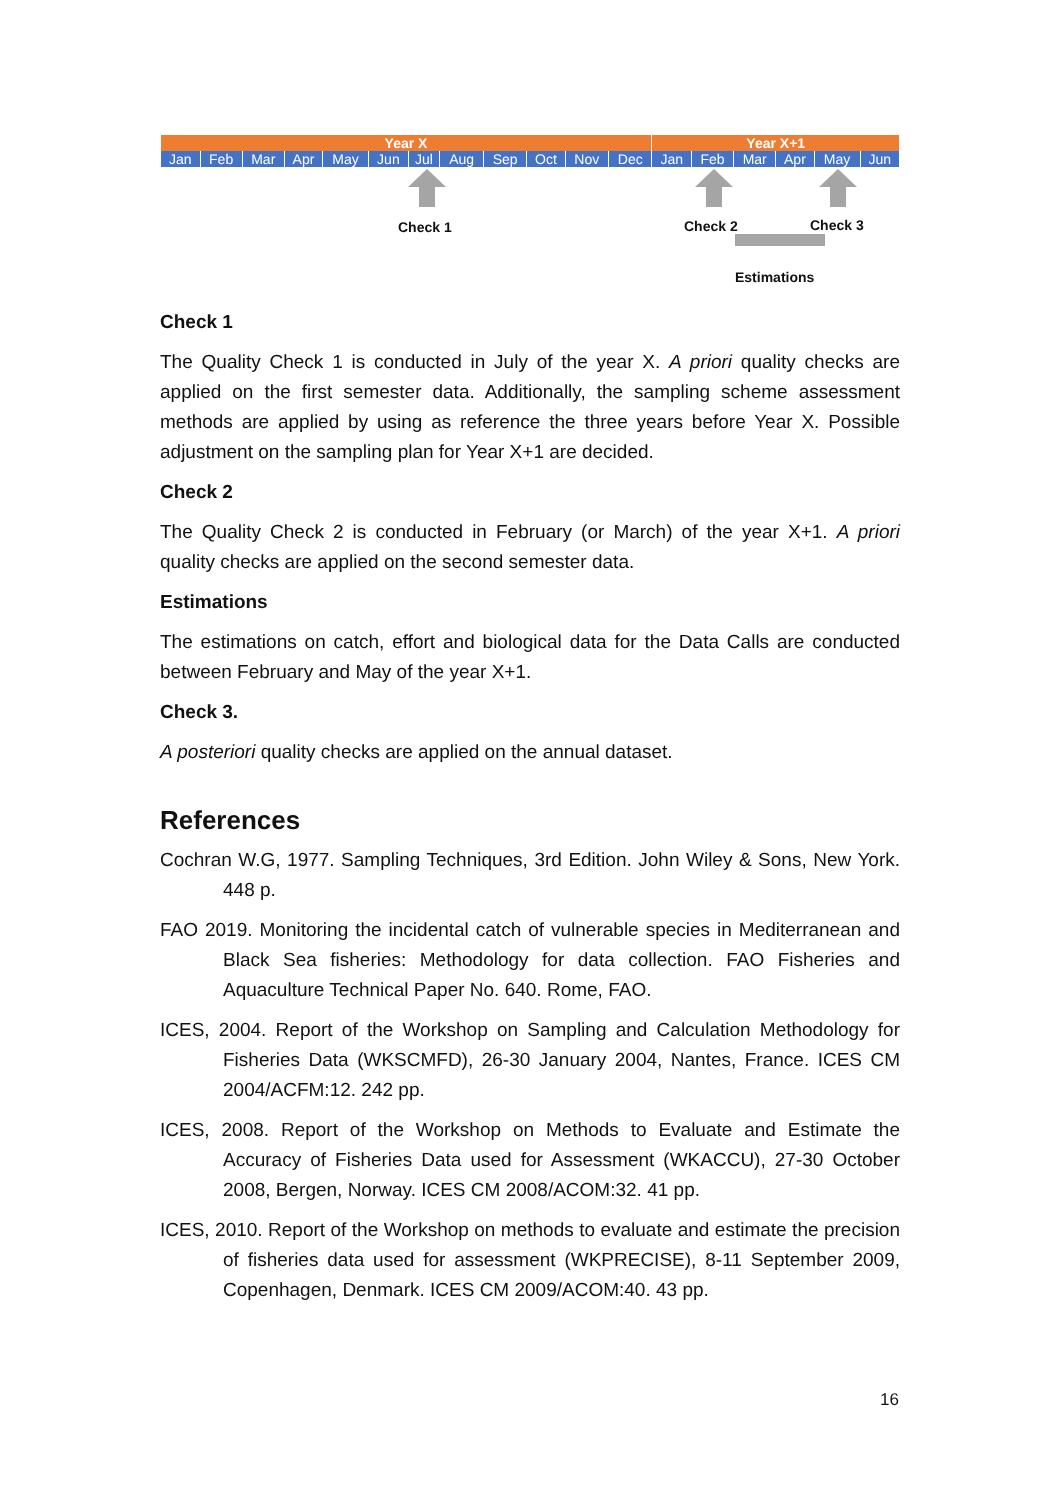| Year X | | | | | | | | | | | | Year X+1 | | | | | |
| --- | --- | --- | --- | --- | --- | --- | --- | --- | --- | --- | --- | --- | --- | --- | --- | --- | --- |
| Jan | Feb | Mar | Apr | May | Jun | Jul | Aug | Sep | Oct | Nov | Dec | Jan | Feb | Mar | Apr | May | Jun |
Check 1 Check 2 Check 3
Estimations
Check 1
The Quality Check 1 is conducted in July of the year X. A priori quality checks are applied on the first semester data. Additionally, the sampling scheme assessment methods are applied by using as reference the three years before Year X. Possible adjustment on the sampling plan for Year X+1 are decided.
Check 2
The Quality Check 2 is conducted in February (or March) of the year X+1. A priori quality checks are applied on the second semester data.
Estimations
The estimations on catch, effort and biological data for the Data Calls are conducted between February and May of the year X+1.
Check 3.
A posteriori quality checks are applied on the annual dataset.
References
Cochran W.G, 1977. Sampling Techniques, 3rd Edition. John Wiley & Sons, New York. 448 p.
FAO 2019. Monitoring the incidental catch of vulnerable species in Mediterranean and Black Sea fisheries: Methodology for data collection. FAO Fisheries and Aquaculture Technical Paper No. 640. Rome, FAO.
ICES, 2004. Report of the Workshop on Sampling and Calculation Methodology for Fisheries Data (WKSCMFD), 26-30 January 2004, Nantes, France. ICES CM 2004/ACFM:12. 242 pp.
ICES, 2008. Report of the Workshop on Methods to Evaluate and Estimate the Accuracy of Fisheries Data used for Assessment (WKACCU), 27-30 October 2008, Bergen, Norway. ICES CM 2008/ACOM:32. 41 pp.
ICES, 2010. Report of the Workshop on methods to evaluate and estimate the precision of fisheries data used for assessment (WKPRECISE), 8-11 September 2009, Copenhagen, Denmark. ICES CM 2009/ACOM:40. 43 pp.
16